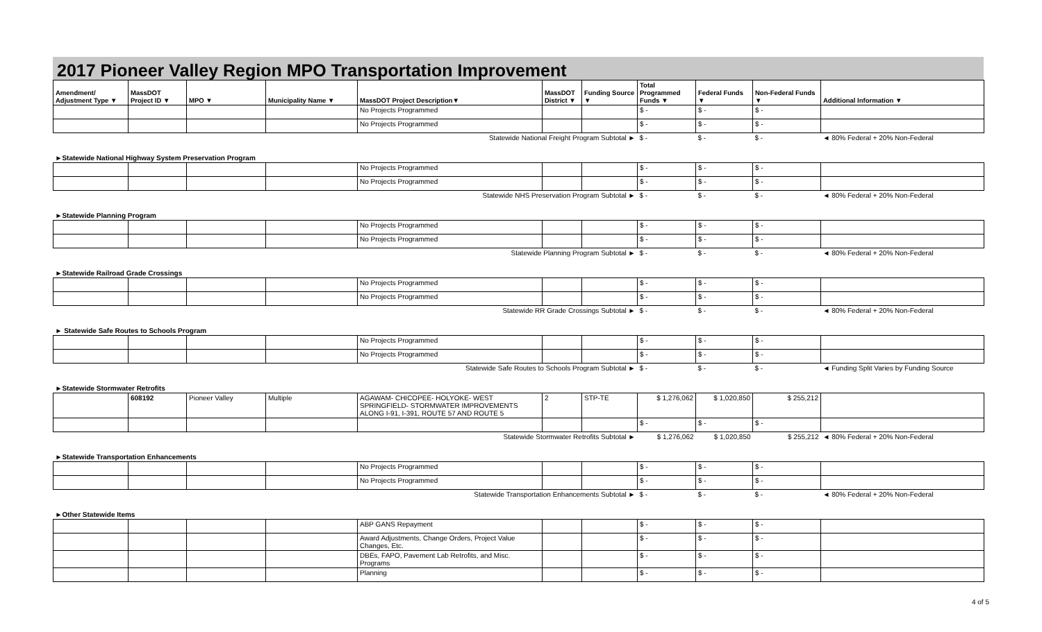2017 Pioneer Valley Region MPO Transportation Improvement
| Amendment/ Adjustment Type ▼ | MassDOT Project ID ▼ | MPO ▼ | Municipality Name ▼ | MassDOT Project Description▼ | MassDOT District ▼ | Funding Source ▼ | Total Programmed Funds ▼ | Federal Funds ▼ | Non-Federal Funds ▼ | Additional Information ▼ |
| --- | --- | --- | --- | --- | --- | --- | --- | --- | --- | --- |
| | | | | No Projects Programmed | | | $ - | $ - | $ - | |
| | | | | No Projects Programmed | | | $ - | $ - | $ - | |
| Statewide National Freight Program Subtotal ► | | | | | | | $ - | $ - | $ - | ◄ 80% Federal + 20% Non-Federal |
| ►Statewide National Highway System Preservation Program | | | | | | | | | | |
| | | | | No Projects Programmed | | | $ - | $ - | $ - | |
| | | | | No Projects Programmed | | | $ - | $ - | $ - | |
| Statewide NHS Preservation Program Subtotal ► | | | | | | | $ - | $ - | $ - | ◄ 80% Federal + 20% Non-Federal |
| ►Statewide Planning Program | | | | | | | | | | |
| | | | | No Projects Programmed | | | $ - | $ - | $ - | |
| | | | | No Projects Programmed | | | $ - | $ - | $ - | |
| Statewide Planning Program Subtotal ► | | | | | | | $ - | $ - | $ - | ◄ 80% Federal + 20% Non-Federal |
| ►Statewide Railroad Grade Crossings | | | | | | | | | | |
| | | | | No Projects Programmed | | | $ - | $ - | $ - | |
| | | | | No Projects Programmed | | | $ - | $ - | $ - | |
| Statewide RR Grade Crossings Subtotal ► | | | | | | | $ - | $ - | $ - | ◄ 80% Federal + 20% Non-Federal |
| ► Statewide Safe Routes to Schools Program | | | | | | | | | | |
| | | | | No Projects Programmed | | | $ - | $ - | $ - | |
| | | | | No Projects Programmed | | | $ - | $ - | $ - | |
| Statewide Safe Routes to Schools Program Subtotal ► | | | | | | | $ - | $ - | $ - | ◄ Funding Split Varies by Funding Source |
| ►Statewide Stormwater Retrofits | | | | | | | | | | |
| | 608192 | Pioneer Valley | Multiple | AGAWAM- CHICOPEE- HOLYOKE- WEST SPRINGFIELD- STORMWATER IMPROVEMENTS ALONG I-91, I-391, ROUTE 57 AND ROUTE 5 | 2 | STP-TE | $ 1,276,062 | $ 1,020,850 | $ 255,212 | |
| | | | | | | | $ - | $ - | $ - | |
| Statewide Stormwater Retrofits Subtotal ► | | | | | | | $ 1,276,062 | $ 1,020,850 | $ 255,212 | ◄ 80% Federal + 20% Non-Federal |
| ►Statewide Transportation Enhancements | | | | | | | | | | |
| | | | | No Projects Programmed | | | $ - | $ - | $ - | |
| | | | | No Projects Programmed | | | $ - | $ - | $ - | |
| Statewide Transportation Enhancements Subtotal ► | | | | | | | $ - | $ - | $ - | ◄ 80% Federal + 20% Non-Federal |
| ►Other Statewide Items | | | | | | | | | | |
| | | | | ABP GANS Repayment | | | $ - | $ - | $ - | |
| | | | | Award Adjustments, Change Orders, Project Value Changes, Etc. | | | $ - | $ - | $ - | |
| | | | | DBEs, FAPO, Pavement Lab Retrofits, and Misc. Programs | | | $ - | $ - | $ - | |
| | | | | Planning | | | $ - | $ - | $ - | |
4 of 5